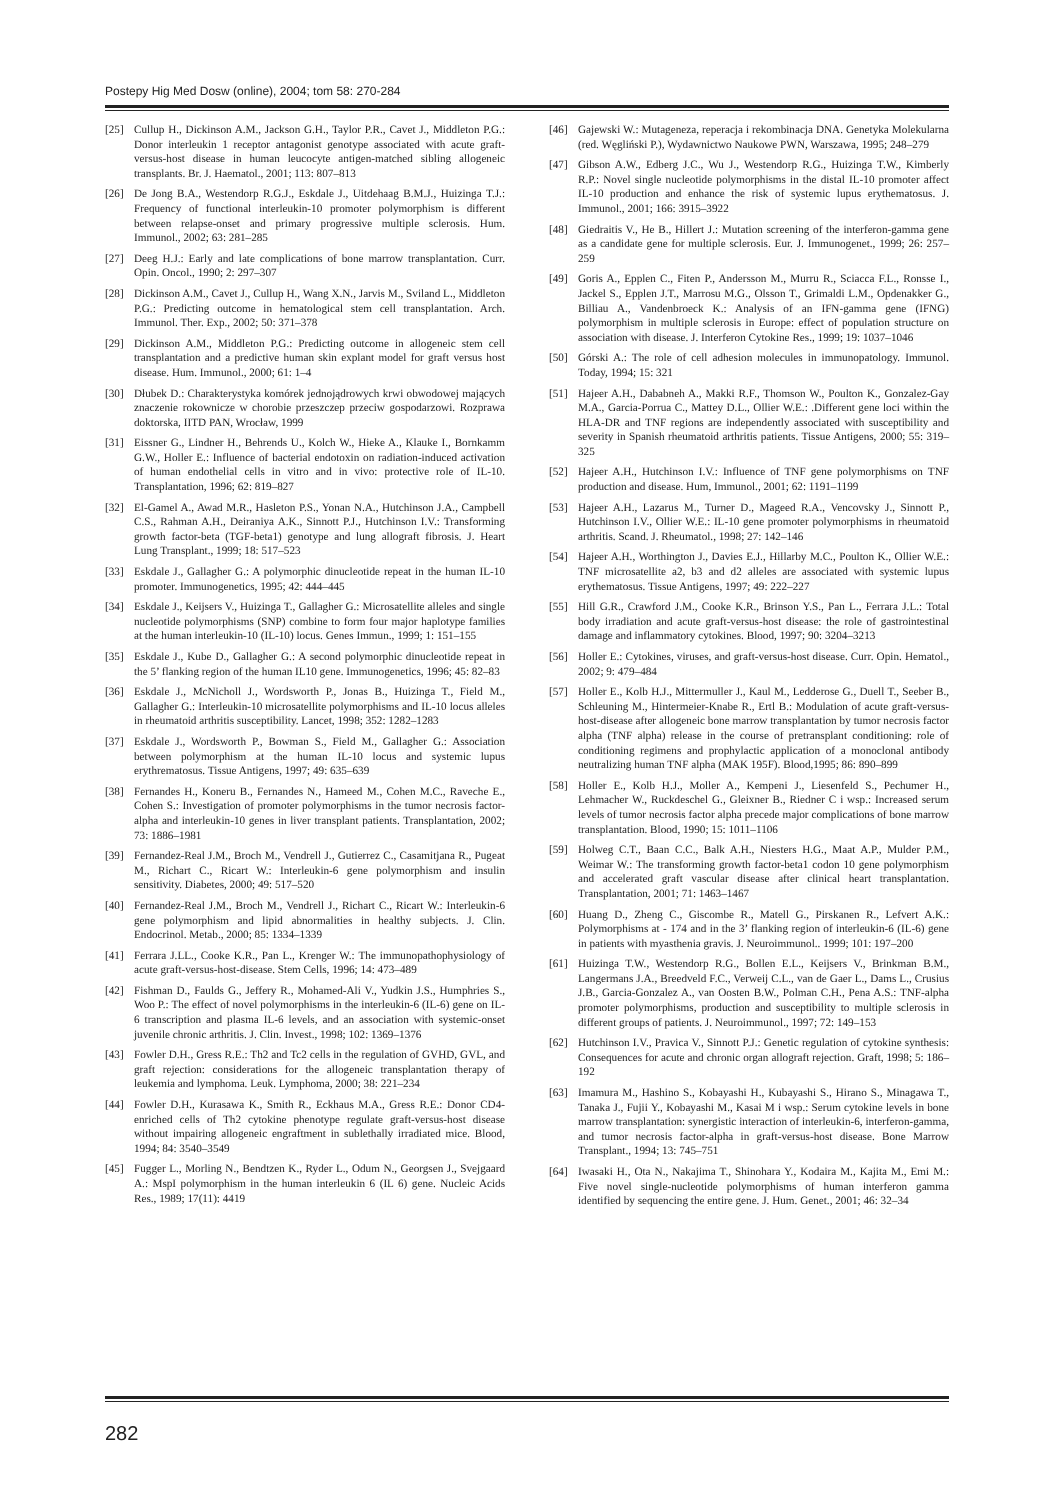Postepy Hig Med Dosw (online), 2004; tom 58: 270-284
[25] Cullup H., Dickinson A.M., Jackson G.H., Taylor P.R., Cavet J., Middleton P.G.: Donor interleukin 1 receptor antagonist genotype associated with acute graft-versus-host disease in human leucocyte antigen-matched sibling allogeneic transplants. Br. J. Haematol., 2001; 113: 807–813
[26] De Jong B.A., Westendorp R.G.J., Eskdale J., Uitdehaag B.M.J., Huizinga T.J.: Frequency of functional interleukin-10 promoter polymorphism is different between relapse-onset and primary progressive multiple sclerosis. Hum. Immunol., 2002; 63: 281–285
[27] Deeg H.J.: Early and late complications of bone marrow transplantation. Curr. Opin. Oncol., 1990; 2: 297–307
[28] Dickinson A.M., Cavet J., Cullup H., Wang X.N., Jarvis M., Sviland L., Middleton P.G.: Predicting outcome in hematological stem cell transplantation. Arch. Immunol. Ther. Exp., 2002; 50: 371–378
[29] Dickinson A.M., Middleton P.G.: Predicting outcome in allogeneic stem cell transplantation and a predictive human skin explant model for graft versus host disease. Hum. Immunol., 2000; 61: 1–4
[30] Dłubek D.: Charakterystyka komórek jednojądrowych krwi obwodowej mających znaczenie rokownicze w chorobie przeszczep przeciw gospodarzowi. Rozprawa doktorska, IITD PAN, Wrocław, 1999
[31] Eissner G., Lindner H., Behrends U., Kolch W., Hieke A., Klauke I., Bornkamm G.W., Holler E.: Influence of bacterial endotoxin on radiation-induced activation of human endothelial cells in vitro and in vivo: protective role of IL-10. Transplantation, 1996; 62: 819–827
[32] El-Gamel A., Awad M.R., Hasleton P.S., Yonan N.A., Hutchinson J.A., Campbell C.S., Rahman A.H., Deiraniya A.K., Sinnott P.J., Hutchinson I.V.: Transforming growth factor-beta (TGF-beta1) genotype and lung allograft fibrosis. J. Heart Lung Transplant., 1999; 18: 517–523
[33] Eskdale J., Gallagher G.: A polymorphic dinucleotide repeat in the human IL-10 promoter. Immunogenetics, 1995; 42: 444–445
[34] Eskdale J., Keijsers V., Huizinga T., Gallagher G.: Microsatellite alleles and single nucleotide polymorphisms (SNP) combine to form four major haplotype families at the human interleukin-10 (IL-10) locus. Genes Immun., 1999; 1: 151–155
[35] Eskdale J., Kube D., Gallagher G.: A second polymorphic dinucleotide repeat in the 5’ flanking region of the human IL10 gene. Immunogenetics, 1996; 45: 82–83
[36] Eskdale J., McNicholl J., Wordsworth P., Jonas B., Huizinga T., Field M., Gallagher G.: Interleukin-10 microsatellite polymorphisms and IL-10 locus alleles in rheumatoid arthritis susceptibility. Lancet, 1998; 352: 1282–1283
[37] Eskdale J., Wordsworth P., Bowman S., Field M., Gallagher G.: Association between polymorphism at the human IL-10 locus and systemic lupus erythrematosus. Tissue Antigens, 1997; 49: 635–639
[38] Fernandes H., Koneru B., Fernandes N., Hameed M., Cohen M.C., Raveche E., Cohen S.: Investigation of promoter polymorphisms in the tumor necrosis factor-alpha and interleukin-10 genes in liver transplant patients. Transplantation, 2002; 73: 1886–1981
[39] Fernandez-Real J.M., Broch M., Vendrell J., Gutierrez C., Casamitjana R., Pugeat M., Richart C., Ricart W.: Interleukin-6 gene polymorphism and insulin sensitivity. Diabetes, 2000; 49: 517–520
[40] Fernandez-Real J.M., Broch M., Vendrell J., Richart C., Ricart W.: Interleukin-6 gene polymorphism and lipid abnormalities in healthy subjects. J. Clin. Endocrinol. Metab., 2000; 85: 1334–1339
[41] Ferrara J.LL., Cooke K.R., Pan L., Krenger W.: The immunopathophysiology of acute graft-versus-host-disease. Stem Cells, 1996; 14: 473–489
[42] Fishman D., Faulds G., Jeffery R., Mohamed-Ali V., Yudkin J.S., Humphries S., Woo P.: The effect of novel polymorphisms in the interleukin-6 (IL-6) gene on IL-6 transcription and plasma IL-6 levels, and an association with systemic-onset juvenile chronic arthritis. J. Clin. Invest., 1998; 102: 1369–1376
[43] Fowler D.H., Gress R.E.: Th2 and Tc2 cells in the regulation of GVHD, GVL, and graft rejection: considerations for the allogeneic transplantation therapy of leukemia and lymphoma. Leuk. Lymphoma, 2000; 38: 221–234
[44] Fowler D.H., Kurasawa K., Smith R., Eckhaus M.A., Gress R.E.: Donor CD4-enriched cells of Th2 cytokine phenotype regulate graft-versus-host disease without impairing allogeneic engraftment in sublethally irradiated mice. Blood, 1994; 84: 3540–3549
[45] Fugger L., Morling N., Bendtzen K., Ryder L., Odum N., Georgsen J., Svejgaard A.: MspI polymorphism in the human interleukin 6 (IL 6) gene. Nucleic Acids Res., 1989; 17(11): 4419
[46] Gajewski W.: Mutageneza, reperacja i rekombinacja DNA. Genetyka Molekularna (red. Węgliński P.), Wydawnictwo Naukowe PWN, Warszawa, 1995; 248–279
[47] Gibson A.W., Edberg J.C., Wu J., Westendorp R.G., Huizinga T.W., Kimberly R.P.: Novel single nucleotide polymorphisms in the distal IL-10 promoter affect IL-10 production and enhance the risk of systemic lupus erythematosus. J. Immunol., 2001; 166: 3915–3922
[48] Giedraitis V., He B., Hillert J.: Mutation screening of the interferon-gamma gene as a candidate gene for multiple sclerosis. Eur. J. Immunogenet., 1999; 26: 257–259
[49] Goris A., Epplen C., Fiten P., Andersson M., Murru R., Sciacca F.L., Ronsse I., Jackel S., Epplen J.T., Marrosu M.G., Olsson T., Grimaldi L.M., Opdenakker G., Billiau A., Vandenbroeck K.: Analysis of an IFN-gamma gene (IFNG) polymorphism in multiple sclerosis in Europe: effect of population structure on association with disease. J. Interferon Cytokine Res., 1999; 19: 1037–1046
[50] Górski A.: The role of cell adhesion molecules in immunopatology. Immunol. Today, 1994; 15: 321
[51] Hajeer A.H., Dababneh A., Makki R.F., Thomson W., Poulton K., Gonzalez-Gay M.A., Garcia-Porrua C., Mattey D.L., Ollier W.E.: .Different gene loci within the HLA-DR and TNF regions are independently associated with susceptibility and severity in Spanish rheumatoid arthritis patients. Tissue Antigens, 2000; 55: 319–325
[52] Hajeer A.H., Hutchinson I.V.: Influence of TNF gene polymorphisms on TNF production and disease. Hum, Immunol., 2001; 62: 1191–1199
[53] Hajeer A.H., Lazarus M., Turner D., Mageed R.A., Vencovsky J., Sinnott P., Hutchinson I.V., Ollier W.E.: IL-10 gene promoter polymorphisms in rheumatoid arthritis. Scand. J. Rheumatol., 1998; 27: 142–146
[54] Hajeer A.H., Worthington J., Davies E.J., Hillarby M.C., Poulton K., Ollier W.E.: TNF microsatellite a2, b3 and d2 alleles are associated with systemic lupus erythematosus. Tissue Antigens, 1997; 49: 222–227
[55] Hill G.R., Crawford J.M., Cooke K.R., Brinson Y.S., Pan L., Ferrara J.L.: Total body irradiation and acute graft-versus-host disease: the role of gastrointestinal damage and inflammatory cytokines. Blood, 1997; 90: 3204–3213
[56] Holler E.: Cytokines, viruses, and graft-versus-host disease. Curr. Opin. Hematol., 2002; 9: 479–484
[57] Holler E., Kolb H.J., Mittermuller J., Kaul M., Ledderose G., Duell T., Seeber B., Schleuning M., Hintermeier-Knabe R., Ertl B.: Modulation of acute graft-versus-host-disease after allogeneic bone marrow transplantation by tumor necrosis factor alpha (TNF alpha) release in the course of pretransplant conditioning: role of conditioning regimens and prophylactic application of a monoclonal antibody neutralizing human TNF alpha (MAK 195F). Blood,1995; 86: 890–899
[58] Holler E., Kolb H.J., Moller A., Kempeni J., Liesenfeld S., Pechumer H., Lehmacher W., Ruckdeschel G., Gleixner B., Riedner C i wsp.: Increased serum levels of tumor necrosis factor alpha precede major complications of bone marrow transplantation. Blood, 1990; 15: 1011–1106
[59] Holweg C.T., Baan C.C., Balk A.H., Niesters H.G., Maat A.P., Mulder P.M., Weimar W.: The transforming growth factor-beta1 codon 10 gene polymorphism and accelerated graft vascular disease after clinical heart transplantation. Transplantation, 2001; 71: 1463–1467
[60] Huang D., Zheng C., Giscombe R., Matell G., Pirskanen R., Lefvert A.K.: Polymorphisms at - 174 and in the 3’ flanking region of interleukin-6 (IL-6) gene in patients with myasthenia gravis. J. Neuroimmunol.. 1999; 101: 197–200
[61] Huizinga T.W., Westendorp R.G., Bollen E.L., Keijsers V., Brinkman B.M., Langermans J.A., Breedveld F.C., Verweij C.L., van de Gaer L., Dams L., Crusius J.B., Garcia-Gonzalez A., van Oosten B.W., Polman C.H., Pena A.S.: TNF-alpha promoter polymorphisms, production and susceptibility to multiple sclerosis in different groups of patients. J. Neuroimmunol., 1997; 72: 149–153
[62] Hutchinson I.V., Pravica V., Sinnott P.J.: Genetic regulation of cytokine synthesis: Consequences for acute and chronic organ allograft rejection. Graft, 1998; 5: 186–192
[63] Imamura M., Hashino S., Kobayashi H., Kubayashi S., Hirano S., Minagawa T., Tanaka J., Fujii Y., Kobayashi M., Kasai M i wsp.: Serum cytokine levels in bone marrow transplantation: synergistic interaction of interleukin-6, interferon-gamma, and tumor necrosis factor-alpha in graft-versus-host disease. Bone Marrow Transplant., 1994; 13: 745–751
[64] Iwasaki H., Ota N., Nakajima T., Shinohara Y., Kodaira M., Kajita M., Emi M.: Five novel single-nucleotide polymorphisms of human interferon gamma identified by sequencing the entire gene. J. Hum. Genet., 2001; 46: 32–34
282